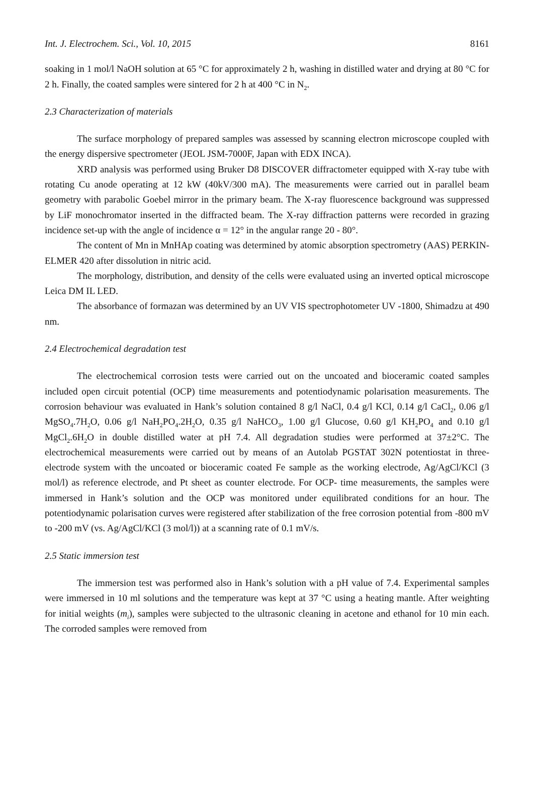Int. J. Electrochem. Sci., Vol. 10, 2015 8161
soaking in 1 mol/l NaOH solution at 65 °C for approximately 2 h, washing in distilled water and drying at 80 °C for 2 h. Finally, the coated samples were sintered for 2 h at 400 °C in N<sub>2</sub>.
2.3 Characterization of materials
The surface morphology of prepared samples was assessed by scanning electron microscope coupled with the energy dispersive spectrometer (JEOL JSM-7000F, Japan with EDX INCA).
XRD analysis was performed using Bruker D8 DISCOVER diffractometer equipped with X-ray tube with rotating Cu anode operating at 12 kW (40kV/300 mA). The measurements were carried out in parallel beam geometry with parabolic Goebel mirror in the primary beam. The X-ray fluorescence background was suppressed by LiF monochromator inserted in the diffracted beam. The X-ray diffraction patterns were recorded in grazing incidence set-up with the angle of incidence α = 12° in the angular range 20 - 80°.
The content of Mn in MnHAp coating was determined by atomic absorption spectrometry (AAS) PERKIN-ELMER 420 after dissolution in nitric acid.
The morphology, distribution, and density of the cells were evaluated using an inverted optical microscope Leica DM IL LED.
The absorbance of formazan was determined by an UV VIS spectrophotometer UV -1800, Shimadzu at 490 nm.
2.4 Electrochemical degradation test
The electrochemical corrosion tests were carried out on the uncoated and bioceramic coated samples included open circuit potential (OCP) time measurements and potentiodynamic polarisation measurements. The corrosion behaviour was evaluated in Hank’s solution contained 8 g/l NaCl, 0.4 g/l KCl, 0.14 g/l CaCl<sub>2</sub>, 0.06 g/l MgSO<sub>4</sub>.7H<sub>2</sub>O, 0.06 g/l NaH<sub>2</sub>PO<sub>4</sub>.2H<sub>2</sub>O, 0.35 g/l NaHCO<sub>3</sub>, 1.00 g/l Glucose, 0.60 g/l KH<sub>2</sub>PO<sub>4</sub> and 0.10 g/l MgCl<sub>2</sub>.6H<sub>2</sub>O in double distilled water at pH 7.4. All degradation studies were performed at 37±2°C. The electrochemical measurements were carried out by means of an Autolab PGSTAT 302N potentiostat in three-electrode system with the uncoated or bioceramic coated Fe sample as the working electrode, Ag/AgCl/KCl (3 mol/l) as reference electrode, and Pt sheet as counter electrode. For OCP- time measurements, the samples were immersed in Hank’s solution and the OCP was monitored under equilibrated conditions for an hour. The potentiodynamic polarisation curves were registered after stabilization of the free corrosion potential from -800 mV to -200 mV (vs. Ag/AgCl/KCl (3 mol/l)) at a scanning rate of 0.1 mV/s.
2.5 Static immersion test
The immersion test was performed also in Hank’s solution with a pH value of 7.4. Experimental samples were immersed in 10 ml solutions and the temperature was kept at 37 °C using a heating mantle. After weighting for initial weights (m<sub>i</sub>), samples were subjected to the ultrasonic cleaning in acetone and ethanol for 10 min each. The corroded samples were removed from